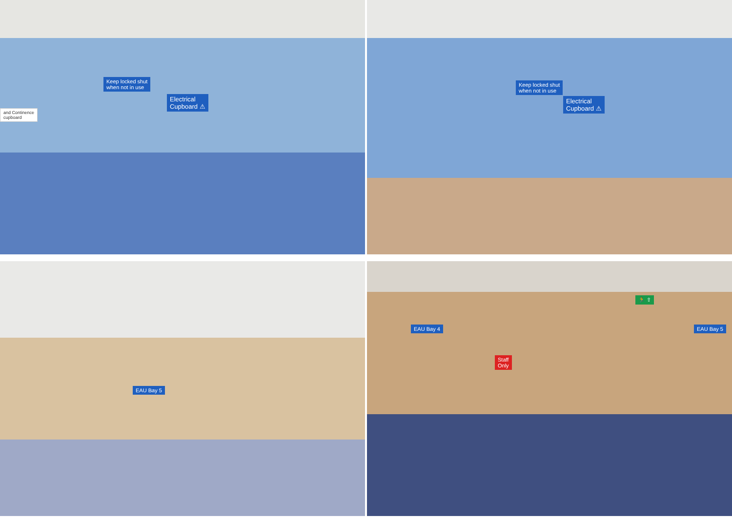Keep locked shut
when not in use
Electrical
Cupboard ⚠
and Continence
cupboard
Keep locked shut
when not in use
Electrical
Cupboard ⚠
EAU Bay 5
🏃 ⇧
Staff
Only
EAU Bay 4 EAU Bay 5